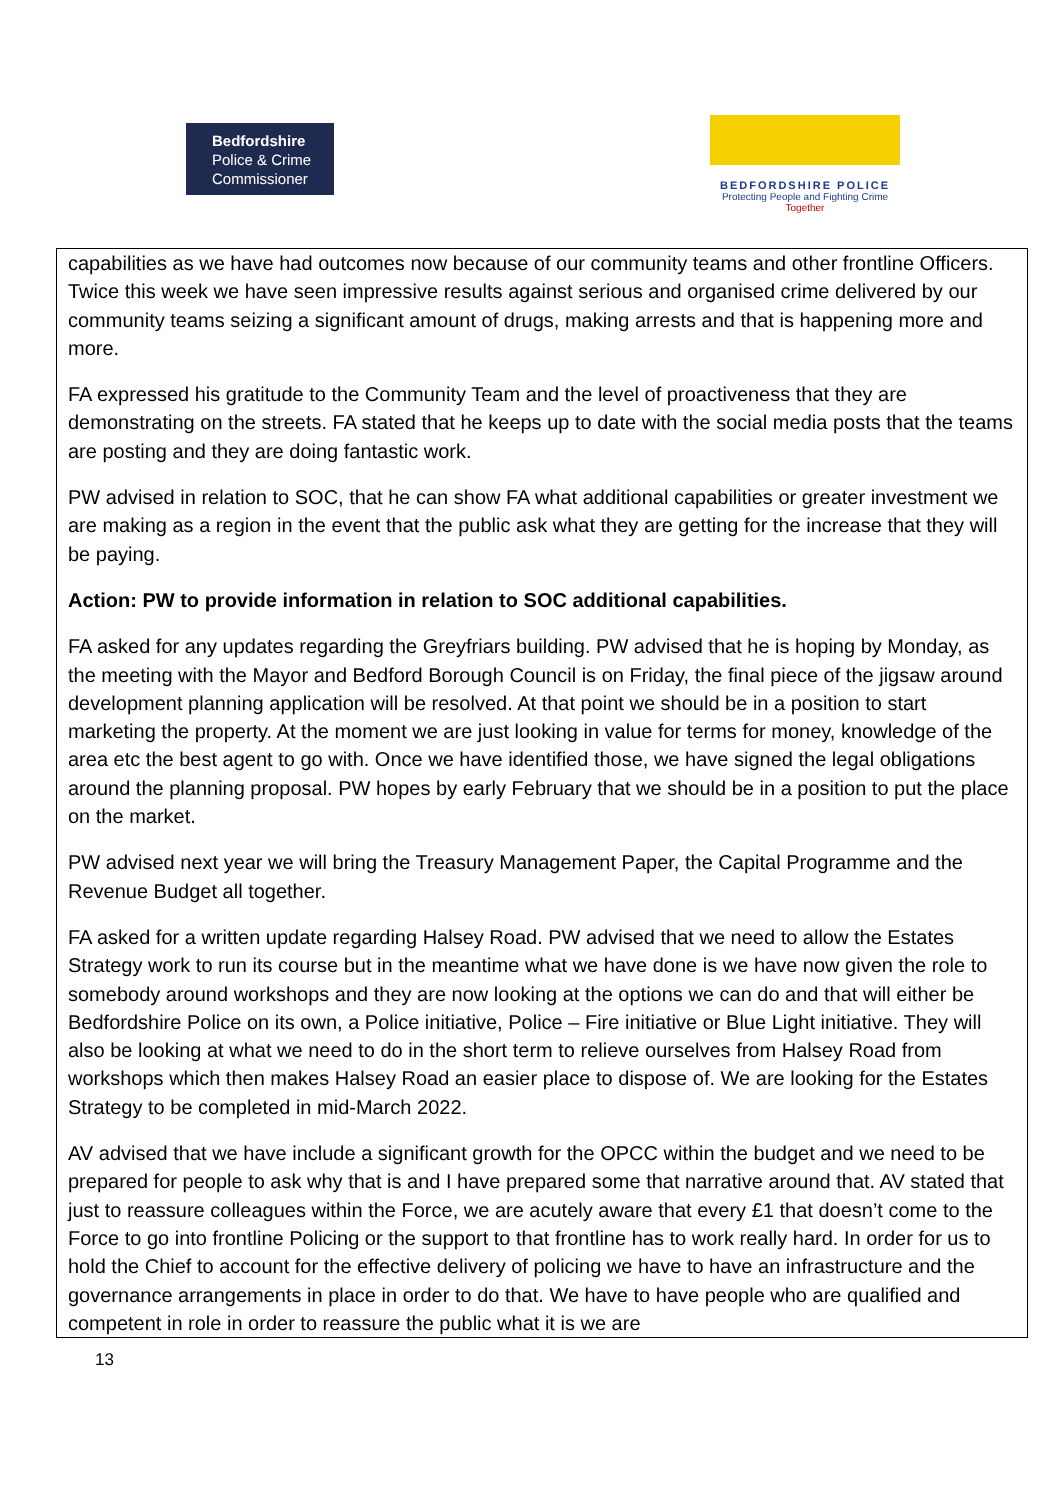Bedfordshire
Police & Crime
Commissioner
BEDFORDSHIRE POLICE
Protecting People and Fighting Crime
Together
capabilities as we have had outcomes now because of our community teams and other frontline Officers. Twice this week we have seen impressive results against serious and organised crime delivered by our community teams seizing a significant amount of drugs, making arrests and that is happening more and more.
FA expressed his gratitude to the Community Team and the level of proactiveness that they are demonstrating on the streets. FA stated that he keeps up to date with the social media posts that the teams are posting and they are doing fantastic work.
PW advised in relation to SOC, that he can show FA what additional capabilities or greater investment we are making as a region in the event that the public ask what they are getting for the increase that they will be paying.
Action: PW to provide information in relation to SOC additional capabilities.
FA asked for any updates regarding the Greyfriars building. PW advised that he is hoping by Monday, as the meeting with the Mayor and Bedford Borough Council is on Friday, the final piece of the jigsaw around development planning application will be resolved. At that point we should be in a position to start marketing the property. At the moment we are just looking in value for terms for money, knowledge of the area etc the best agent to go with. Once we have identified those, we have signed the legal obligations around the planning proposal. PW hopes by early February that we should be in a position to put the place on the market.
PW advised next year we will bring the Treasury Management Paper, the Capital Programme and the Revenue Budget all together.
FA asked for a written update regarding Halsey Road. PW advised that we need to allow the Estates Strategy work to run its course but in the meantime what we have done is we have now given the role to somebody around workshops and they are now looking at the options we can do and that will either be Bedfordshire Police on its own, a Police initiative, Police – Fire initiative or Blue Light initiative. They will also be looking at what we need to do in the short term to relieve ourselves from Halsey Road from workshops which then makes Halsey Road an easier place to dispose of. We are looking for the Estates Strategy to be completed in mid-March 2022.
AV advised that we have include a significant growth for the OPCC within the budget and we need to be prepared for people to ask why that is and I have prepared some that narrative around that. AV stated that just to reassure colleagues within the Force, we are acutely aware that every £1 that doesn’t come to the Force to go into frontline Policing or the support to that frontline has to work really hard. In order for us to hold the Chief to account for the effective delivery of policing we have to have an infrastructure and the governance arrangements in place in order to do that. We have to have people who are qualified and competent in role in order to reassure the public what it is we are
13